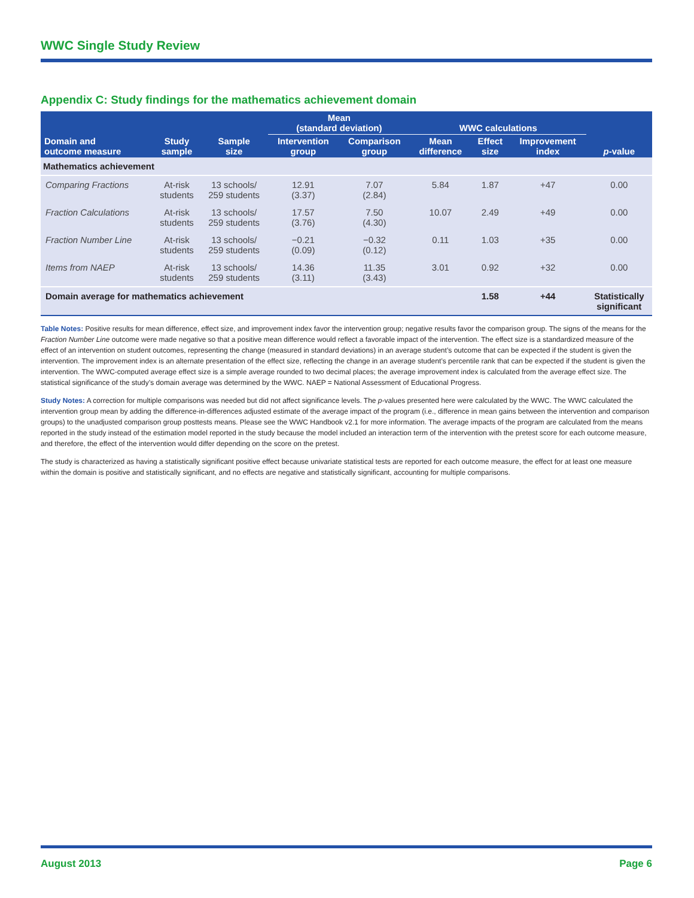WWC Single Study Review
Appendix C: Study findings for the mathematics achievement domain
| | | | Mean (standard deviation) | | WWC calculations | | | |
| --- | --- | --- | --- | --- | --- | --- | --- | --- |
| Domain and outcome measure | Study sample | Sample size | Intervention group | Comparison group | Mean difference | Effect size | Improvement index | p -value |
| Mathematics achievement | | | | | | | | |
| Comparing Fractions | At-risk students | 13 schools/ 259 students | 12.91 (3.37) | 7.07 (2.84) | 5.84 | 1.87 | +47 | 0.00 |
| Fraction Calculations | At-risk students | 13 schools/ 259 students | 17.57 (3.76) | 7.50 (4.30) | 10.07 | 2.49 | +49 | 0.00 |
| Fraction Number Line | At-risk students | 13 schools/ 259 students | −0.21 (0.09) | −0.32 (0.12) | 0.11 | 1.03 | +35 | 0.00 |
| Items from NAEP | At-risk students | 13 schools/ 259 students | 14.36 (3.11) | 11.35 (3.43) | 3.01 | 0.92 | +32 | 0.00 |
| Domain average for mathematics achievement | | | | | | 1.58 | +44 | Statistically significant |
Table Notes: Positive results for mean difference, effect size, and improvement index favor the intervention group; negative results favor the comparison group. The signs of the means for the Fraction Number Line outcome were made negative so that a positive mean difference would reflect a favorable impact of the intervention. The effect size is a standardized measure of the effect of an intervention on student outcomes, representing the change (measured in standard deviations) in an average student’s outcome that can be expected if the student is given the intervention. The improvement index is an alternate presentation of the effect size, reflecting the change in an average student’s percentile rank that can be expected if the student is given the intervention. The WWC-computed average effect size is a simple average rounded to two decimal places; the average improvement index is calculated from the average effect size. The statistical significance of the study’s domain average was determined by the WWC. NAEP = National Assessment of Educational Progress.
Study Notes: A correction for multiple comparisons was needed but did not affect significance levels. The p-values presented here were calculated by the WWC. The WWC calculated the intervention group mean by adding the difference-in-differences adjusted estimate of the average impact of the program (i.e., difference in mean gains between the intervention and comparison groups) to the unadjusted comparison group posttests means. Please see the WWC Handbook v2.1 for more information. The average impacts of the program are calculated from the means reported in the study instead of the estimation model reported in the study because the model included an interaction term of the intervention with the pretest score for each outcome measure, and therefore, the effect of the intervention would differ depending on the score on the pretest.
The study is characterized as having a statistically significant positive effect because univariate statistical tests are reported for each outcome measure, the effect for at least one measure within the domain is positive and statistically significant, and no effects are negative and statistically significant, accounting for multiple comparisons.
August 2013 Page 6